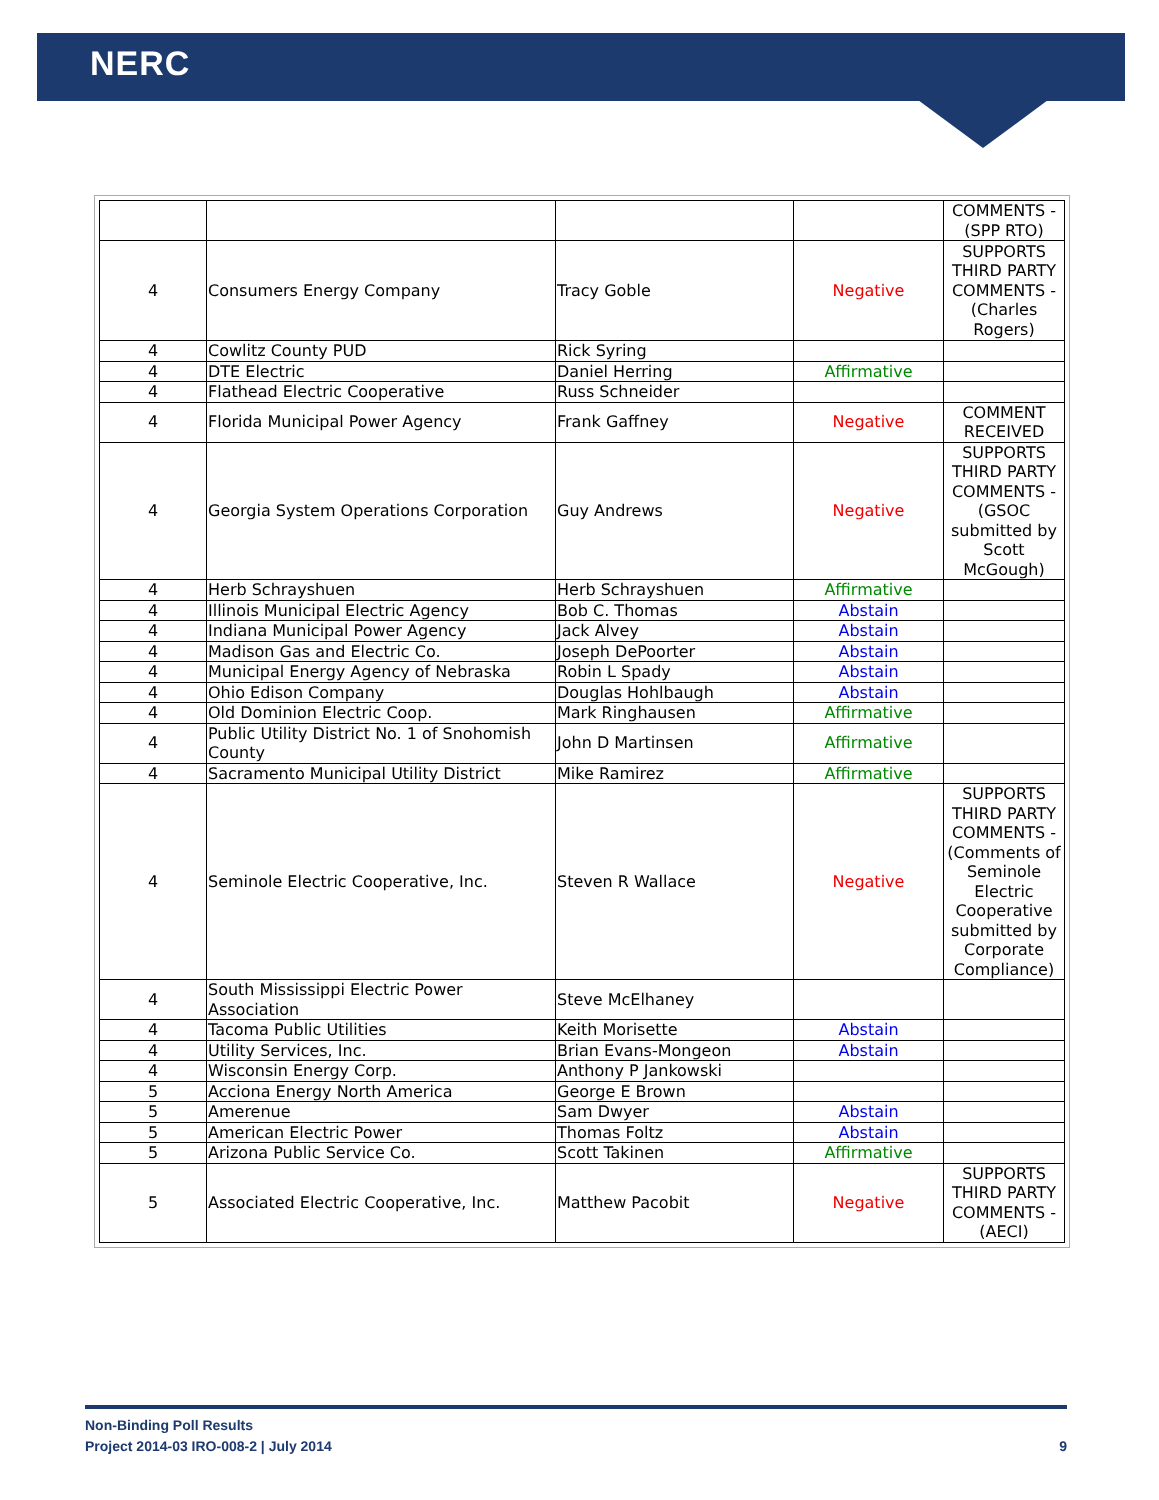NERC
| | | | | COMMENTS - (SPP RTO) |
| 4 | Consumers Energy Company | Tracy Goble | Negative | SUPPORTS THIRD PARTY COMMENTS - (Charles Rogers) |
| 4 | Cowlitz County PUD | Rick Syring | | |
| 4 | DTE Electric | Daniel Herring | Affirmative | |
| 4 | Flathead Electric Cooperative | Russ Schneider | | |
| 4 | Florida Municipal Power Agency | Frank Gaffney | Negative | COMMENT RECEIVED |
| 4 | Georgia System Operations Corporation | Guy Andrews | Negative | SUPPORTS THIRD PARTY COMMENTS - (GSOC submitted by Scott McGough) |
| 4 | Herb Schrayshuen | Herb Schrayshuen | Affirmative | |
| 4 | Illinois Municipal Electric Agency | Bob C. Thomas | Abstain | |
| 4 | Indiana Municipal Power Agency | Jack Alvey | Abstain | |
| 4 | Madison Gas and Electric Co. | Joseph DePoorter | Abstain | |
| 4 | Municipal Energy Agency of Nebraska | Robin L Spady | Abstain | |
| 4 | Ohio Edison Company | Douglas Hohlbaugh | Abstain | |
| 4 | Old Dominion Electric Coop. | Mark Ringhausen | Affirmative | |
| 4 | Public Utility District No. 1 of Snohomish County | John D Martinsen | Affirmative | |
| 4 | Sacramento Municipal Utility District | Mike Ramirez | Affirmative | |
| 4 | Seminole Electric Cooperative, Inc. | Steven R Wallace | Negative | SUPPORTS THIRD PARTY COMMENTS - (Comments of Seminole Electric Cooperative submitted by Corporate Compliance) |
| 4 | South Mississippi Electric Power Association | Steve McElhaney | | |
| 4 | Tacoma Public Utilities | Keith Morisette | Abstain | |
| 4 | Utility Services, Inc. | Brian Evans-Mongeon | Abstain | |
| 4 | Wisconsin Energy Corp. | Anthony P Jankowski | | |
| 5 | Acciona Energy North America | George E Brown | | |
| 5 | Amerenue | Sam Dwyer | Abstain | |
| 5 | American Electric Power | Thomas Foltz | Abstain | |
| 5 | Arizona Public Service Co. | Scott Takinen | Affirmative | |
| 5 | Associated Electric Cooperative, Inc. | Matthew Pacobit | Negative | SUPPORTS THIRD PARTY COMMENTS - (AECI) |
9 Non-Binding Poll Results
Project 2014-03 IRO-008-2 | July 2014